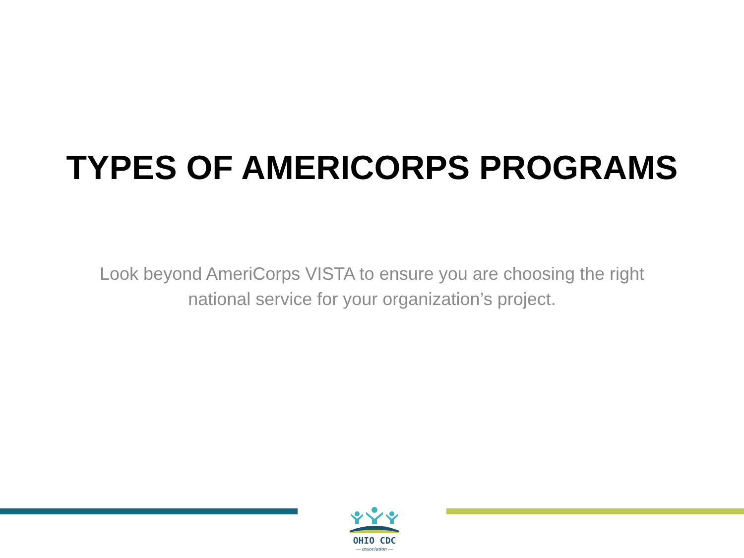TYPES OF AMERICORPS PROGRAMS
Look beyond AmeriCorps VISTA to ensure you are choosing the right national service for your organization’s project.
OHIO CDC
— association —